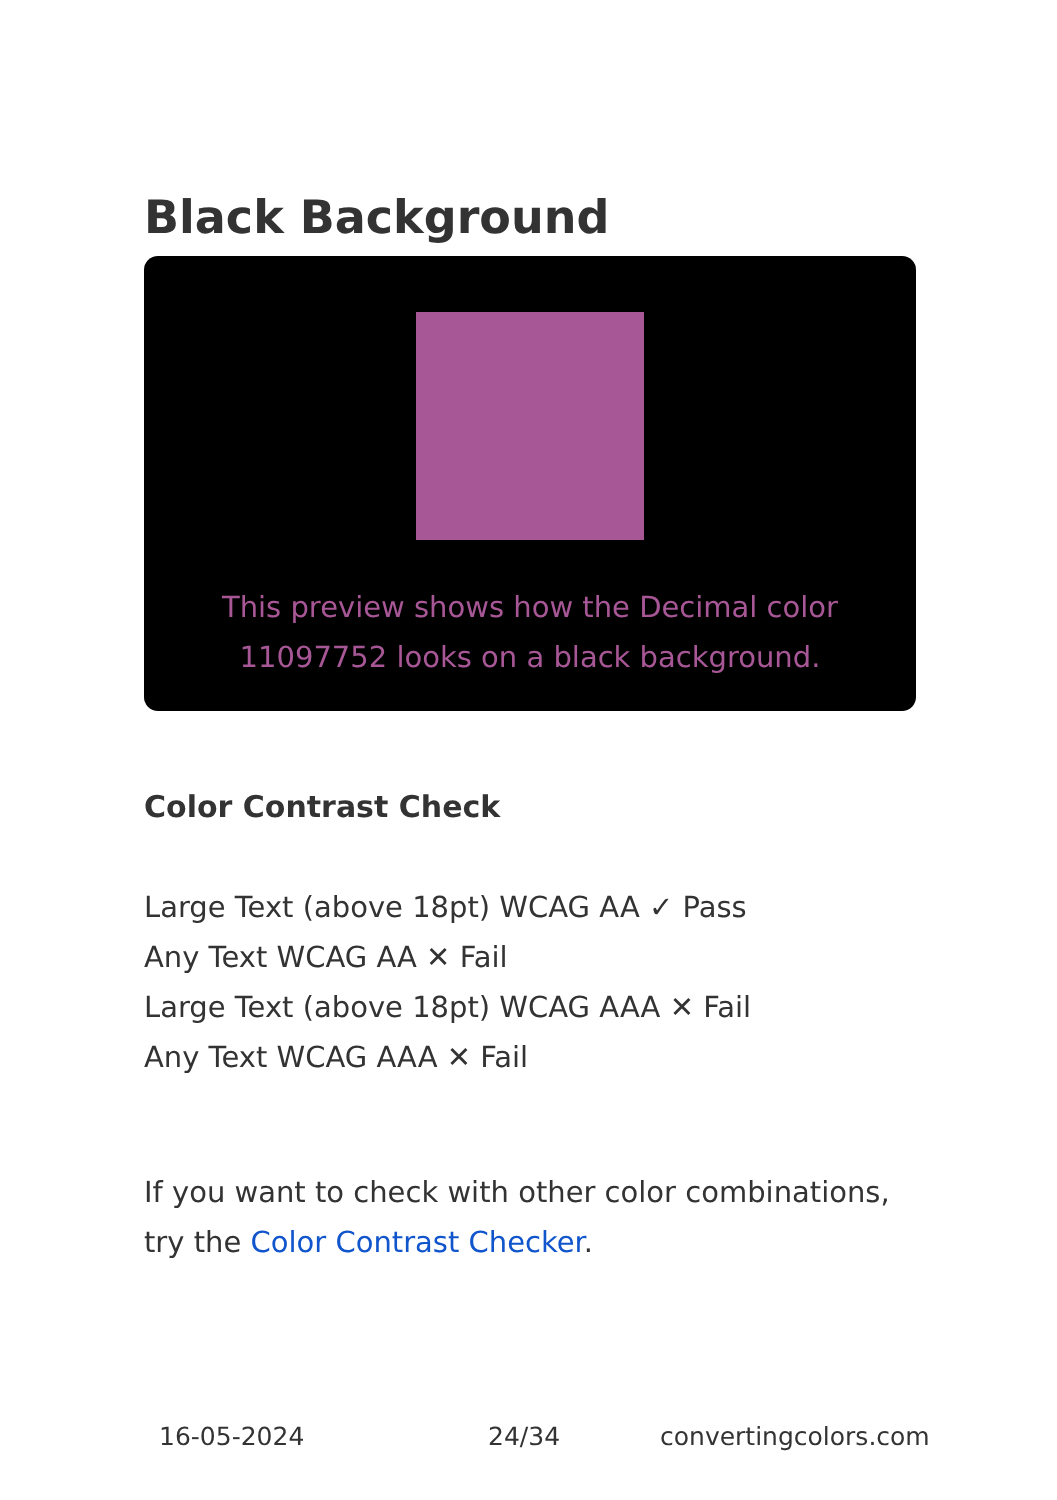Black Background
This preview shows how the Decimal color 11097752 looks on a black background.
Color Contrast Check
Large Text (above 18pt) WCAG AA ✓ Pass
Any Text WCAG AA ✕ Fail
Large Text (above 18pt) WCAG AAA ✕ Fail
Any Text WCAG AAA ✕ Fail
If you want to check with other color combinations, try the Color Contrast Checker.
16-05-2024 24/34 convertingcolors.com